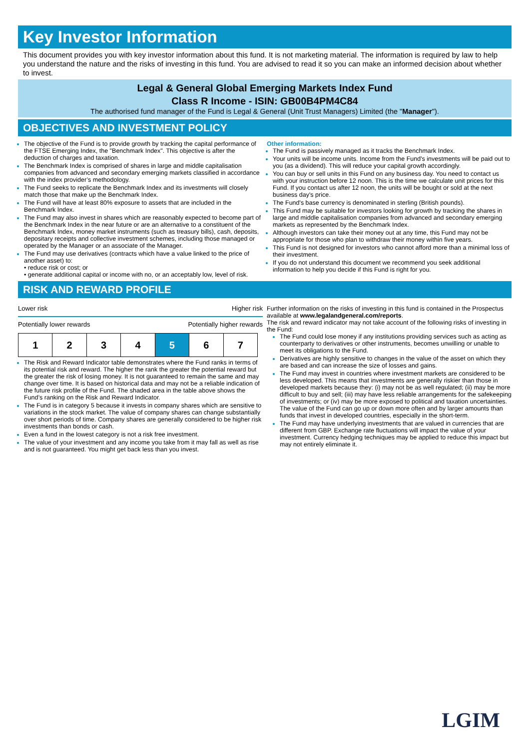Key Investor Information
This document provides you with key investor information about this fund. It is not marketing material. The information is required by law to help you understand the nature and the risks of investing in this fund. You are advised to read it so you can make an informed decision about whether to invest.
Legal & General Global Emerging Markets Index Fund
Class R Income - ISIN: GB00B4PM4C84
The authorised fund manager of the Fund is Legal & General (Unit Trust Managers) Limited (the "Manager").
OBJECTIVES AND INVESTMENT POLICY
The objective of the Fund is to provide growth by tracking the capital performance of the FTSE Emerging Index, the "Benchmark Index". This objective is after the deduction of charges and taxation.
The Benchmark Index is comprised of shares in large and middle capitalisation companies from advanced and secondary emerging markets classified in accordance with the index provider’s methodology.
The Fund seeks to replicate the Benchmark Index and its investments will closely match those that make up the Benchmark Index.
The Fund will have at least 80% exposure to assets that are included in the Benchmark Index.
The Fund may also invest in shares which are reasonably expected to become part of the Benchmark Index in the near future or are an alternative to a constituent of the Benchmark Index, money market instruments (such as treasury bills), cash, deposits, depositary receipts and collective investment schemes, including those managed or operated by the Manager or an associate of the Manager.
The Fund may use derivatives (contracts which have a value linked to the price of another asset) to:
• reduce risk or cost; or
• generate additional capital or income with no, or an acceptably low, level of risk.
Other information:
The Fund is passively managed as it tracks the Benchmark Index.
Your units will be income units. Income from the Fund's investments will be paid out to you (as a dividend). This will reduce your capital growth accordingly.
You can buy or sell units in this Fund on any business day. You need to contact us with your instruction before 12 noon. This is the time we calculate unit prices for this Fund. If you contact us after 12 noon, the units will be bought or sold at the next business day's price.
The Fund's base currency is denominated in sterling (British pounds).
This Fund may be suitable for investors looking for growth by tracking the shares in large and middle capitalisation companies from advanced and secondary emerging markets as represented by the Benchmark Index.
Although investors can take their money out at any time, this Fund may not be appropriate for those who plan to withdraw their money within five years.
This Fund is not designed for investors who cannot afford more than a minimal loss of their investment.
If you do not understand this document we recommend you seek additional information to help you decide if this Fund is right for you.
RISK AND REWARD PROFILE
Lower risk Higher risk
Potentially lower rewards Potentially higher rewards
| 1 | 2 | 3 | 4 | 5 | 6 | 7 |
The Risk and Reward Indicator table demonstrates where the Fund ranks in terms of its potential risk and reward. The higher the rank the greater the potential reward but the greater the risk of losing money. It is not guaranteed to remain the same and may change over time. It is based on historical data and may not be a reliable indication of the future risk profile of the Fund. The shaded area in the table above shows the Fund’s ranking on the Risk and Reward Indicator.
The Fund is in category 5 because it invests in company shares which are sensitive to variations in the stock market. The value of company shares can change substantially over short periods of time. Company shares are generally considered to be higher risk investments than bonds or cash.
Even a fund in the lowest category is not a risk free investment.
The value of your investment and any income you take from it may fall as well as rise and is not guaranteed. You might get back less than you invest.
Further information on the risks of investing in this fund is contained in the Prospectus available at www.legalandgeneral.com/reports.
The risk and reward indicator may not take account of the following risks of investing in the Fund:
The Fund could lose money if any institutions providing services such as acting as counterparty to derivatives or other instruments, becomes unwilling or unable to meet its obligations to the Fund.
Derivatives are highly sensitive to changes in the value of the asset on which they are based and can increase the size of losses and gains.
The Fund may invest in countries where investment markets are considered to be less developed. This means that investments are generally riskier than those in developed markets because they: (i) may not be as well regulated; (ii) may be more difficult to buy and sell; (iii) may have less reliable arrangements for the safekeeping of investments; or (iv) may be more exposed to political and taxation uncertainties. The value of the Fund can go up or down more often and by larger amounts than funds that invest in developed countries, especially in the short-term.
The Fund may have underlying investments that are valued in currencies that are different from GBP. Exchange rate fluctuations will impact the value of your investment. Currency hedging techniques may be applied to reduce this impact but may not entirely eliminate it.
LGIM